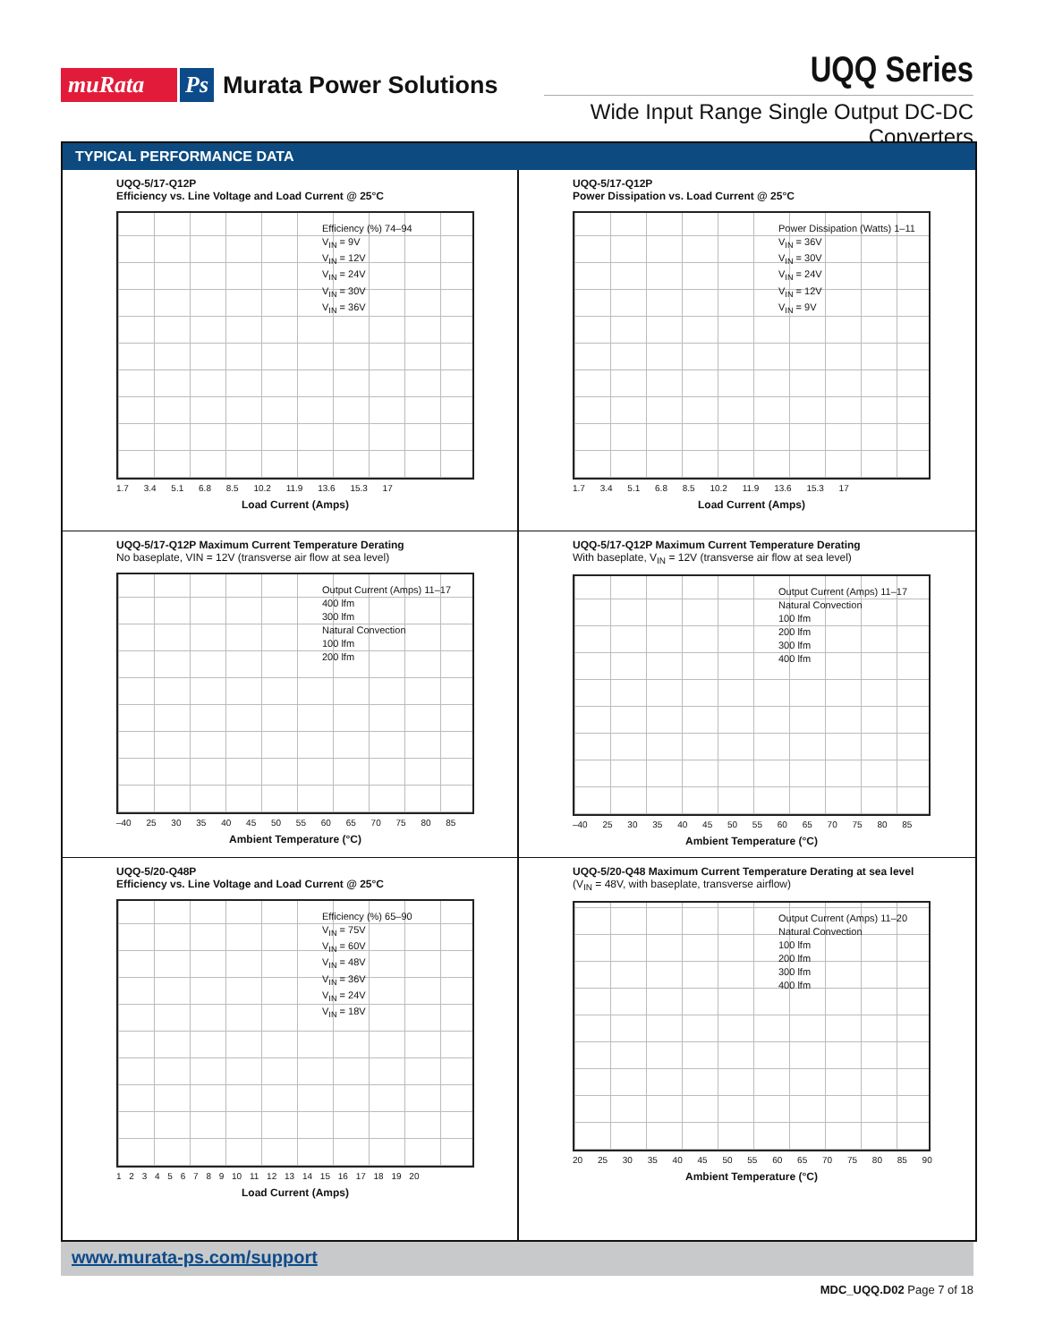muRata Ps Murata Power Solutions
UQQ Series
Wide Input Range Single Output DC-DC Converters
TYPICAL PERFORMANCE DATA
UQQ-5/17-Q12P
Efficiency vs. Line Voltage and Load Current @ 25°C
Efficiency (%) 74–94
V<sub>IN</sub> = 9V
V<sub>IN</sub> = 12V
V<sub>IN</sub> = 24V
V<sub>IN</sub> = 30V
V<sub>IN</sub> = 36V
1.7 3.4 5.1 6.8 8.5 10.2 11.9 13.6 15.3 17
Load Current (Amps)
UQQ-5/17-Q12P
Power Dissipation vs. Load Current @ 25°C
Power Dissipation (Watts) 1–11
V<sub>IN</sub> = 36V
V<sub>IN</sub> = 30V
V<sub>IN</sub> = 24V
V<sub>IN</sub> = 12V
V<sub>IN</sub> = 9V
1.7 3.4 5.1 6.8 8.5 10.2 11.9 13.6 15.3 17
Load Current (Amps)
UQQ-5/17-Q12P Maximum Current Temperature Derating
No baseplate, VIN = 12V (transverse air flow at sea level)
Output Current (Amps) 11–17
400 lfm
300 lfm
Natural Convection
100 lfm
200 lfm
–40 25 30 35 40 45 50 55 60 65 70 75 80 85
Ambient Temperature (°C)
UQQ-5/17-Q12P Maximum Current Temperature Derating
With baseplate, V<sub>IN</sub> = 12V (transverse air flow at sea level)
Output Current (Amps) 11–17
Natural Convection
100 lfm
200 lfm
300 lfm
400 lfm
–40 25 30 35 40 45 50 55 60 65 70 75 80 85
Ambient Temperature (°C)
UQQ-5/20-Q48P
Efficiency vs. Line Voltage and Load Current @ 25°C
Efficiency (%) 65–90
V<sub>IN</sub> = 75V
V<sub>IN</sub> = 60V
V<sub>IN</sub> = 48V
V<sub>IN</sub> = 36V
V<sub>IN</sub> = 24V
V<sub>IN</sub> = 18V
1 2 3 4 5 6 7 8 9 10 11 12 13 14 15 16 17 18 19 20
Load Current (Amps)
UQQ-5/20-Q48 Maximum Current Temperature Derating at sea level
(V<sub>IN</sub> = 48V, with baseplate, transverse airflow)
Output Current (Amps) 11–20
Natural Convection
100 lfm
200 lfm
300 lfm
400 lfm
20 25 30 35 40 45 50 55 60 65 70 75 80 85 90
Ambient Temperature (°C)
www.murata-ps.com/support
MDC_UQQ.D02 Page 7 of 18